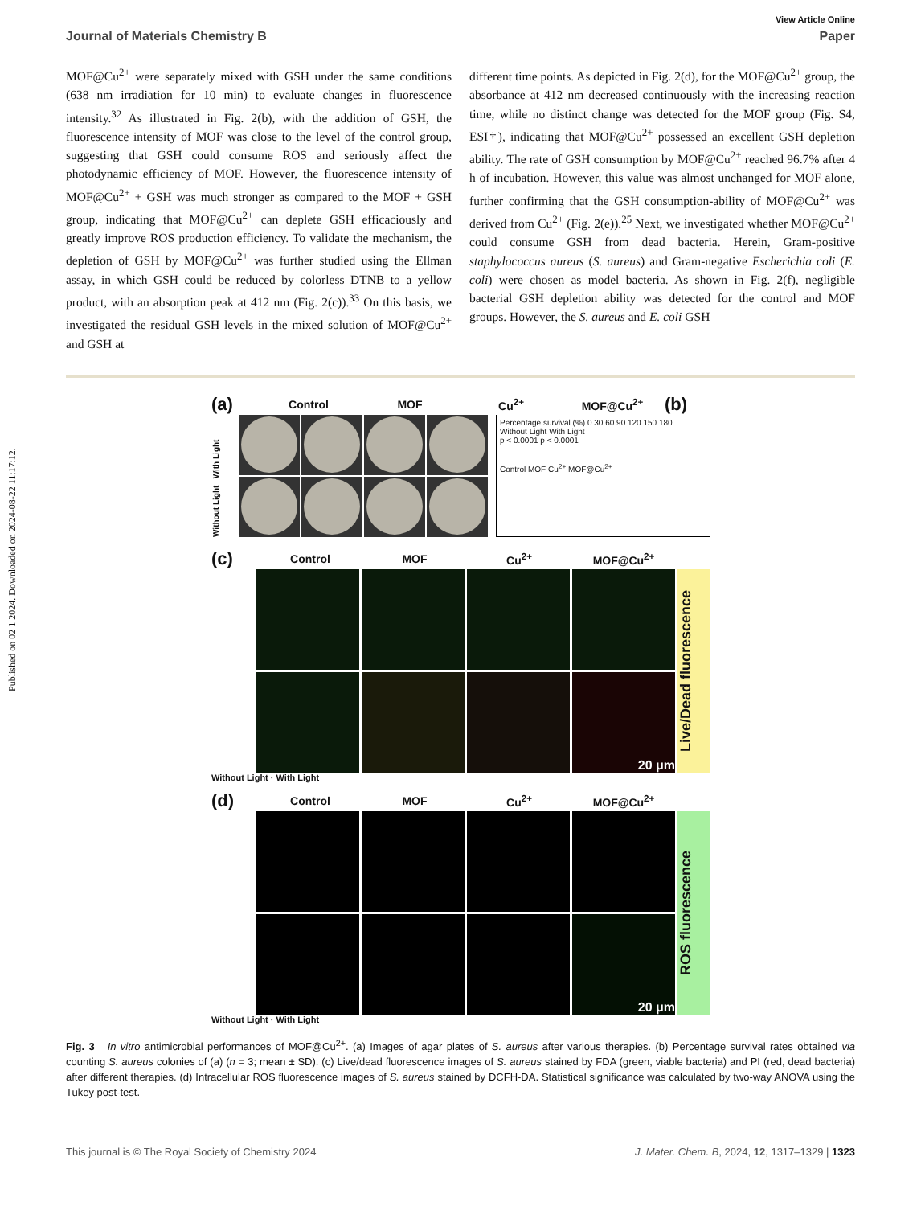Published on 02 1 2024. Downloaded on 2024-08-22 11:17:12.
View Article Online
Journal of Materials Chemistry B Paper
MOF@Cu<sup>2+</sup> were separately mixed with GSH under the same conditions (638 nm irradiation for 10 min) to evaluate changes in fluorescence intensity.<sup>32</sup> As illustrated in Fig. 2(b), with the addition of GSH, the fluorescence intensity of MOF was close to the level of the control group, suggesting that GSH could consume ROS and seriously affect the photodynamic efficiency of MOF. However, the fluorescence intensity of MOF@Cu<sup>2+</sup> + GSH was much stronger as compared to the MOF + GSH group, indicating that MOF@Cu<sup>2+</sup> can deplete GSH efficaciously and greatly improve ROS production efficiency. To validate the mechanism, the depletion of GSH by MOF@Cu<sup>2+</sup> was further studied using the Ellman assay, in which GSH could be reduced by colorless DTNB to a yellow product, with an absorption peak at 412 nm (Fig. 2(c)).<sup>33</sup> On this basis, we investigated the residual GSH levels in the mixed solution of MOF@Cu<sup>2+</sup> and GSH at
different time points. As depicted in Fig. 2(d), for the MOF@Cu<sup>2+</sup> group, the absorbance at 412 nm decreased continuously with the increasing reaction time, while no distinct change was detected for the MOF group (Fig. S4, ESI†), indicating that MOF@Cu<sup>2+</sup> possessed an excellent GSH depletion ability. The rate of GSH consumption by MOF@Cu<sup>2+</sup> reached 96.7% after 4 h of incubation. However, this value was almost unchanged for MOF alone, further confirming that the GSH consumption-ability of MOF@Cu<sup>2+</sup> was derived from Cu<sup>2+</sup> (Fig. 2(e)).<sup>25</sup> Next, we investigated whether MOF@Cu<sup>2+</sup> could consume GSH from dead bacteria. Herein, Gram-positive staphylococcus aureus (S. aureus) and Gram-negative Escherichia coli (E. coli) were chosen as model bacteria. As shown in Fig. 2(f), negligible bacterial GSH depletion ability was detected for the control and MOF groups. However, the S. aureus and E. coli GSH
(a) Control MOF Cu<sup>2+</sup> MOF@Cu<sup>2+</sup> (b)
Without Light With Light
Percentage survival (%) 0 30 60 90 120 150 180
Without Light With Light
p < 0.0001 p < 0.0001
Control MOF Cu<sup>2+</sup> MOF@Cu<sup>2+</sup>
(c) Control MOF Cu<sup>2+</sup> MOF@Cu<sup>2+</sup>
Live/Dead fluorescence
20 μm
Without Light · With Light
(d) Control MOF Cu<sup>2+</sup> MOF@Cu<sup>2+</sup>
ROS fluorescence
20 μm
Without Light · With Light
Fig. 3 In vitro antimicrobial performances of MOF@Cu<sup>2+</sup>. (a) Images of agar plates of S. aureus after various therapies. (b) Percentage survival rates obtained via counting S. aureus colonies of (a) (n = 3; mean ± SD). (c) Live/dead fluorescence images of S. aureus stained by FDA (green, viable bacteria) and PI (red, dead bacteria) after different therapies. (d) Intracellular ROS fluorescence images of S. aureus stained by DCFH-DA. Statistical significance was calculated by two-way ANOVA using the Tukey post-test.
This journal is © The Royal Society of Chemistry 2024 J. Mater. Chem. B, 2024, 12, 1317–1329 | 1323